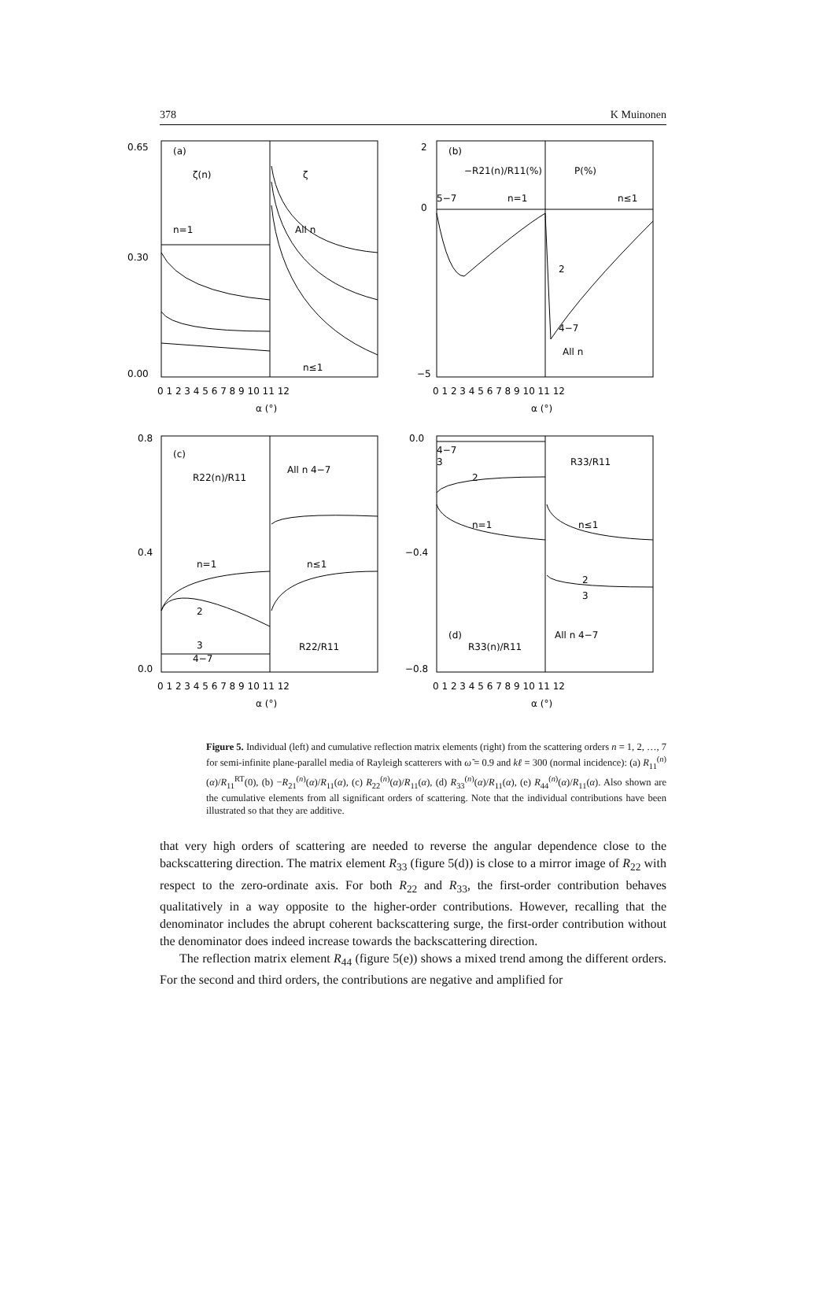378 K Muinonen
0.65
0.30
0.00
(a)
ζ(n)
ζ
n=1
All n
n≤1
0 1 2 3 4 5 6 7 8 9 10 11 12
α (°)
2
0
−5
(b)
−R21(n)/R11(%)
P(%)
5−7
n=1
n≤1
2
4−7
All n
0 1 2 3 4 5 6 7 8 9 10 11 12
α (°)
0.8
0.4
0.0
(c)
R22(n)/R11
All n 4−7
n=1
n≤1
2
3
4−7
R22/R11
0 1 2 3 4 5 6 7 8 9 10 11 12
α (°)
0.0
−0.4
−0.8
4−7
3
2
n=1
R33/R11
n≤1
2
3
All n 4−7
(d)
R33(n)/R11
0 1 2 3 4 5 6 7 8 9 10 11 12
α (°)
Figure 5. Individual (left) and cumulative reflection matrix elements (right) from the scattering orders n = 1, 2, …, 7 for semi-infinite plane-parallel media of Rayleigh scatterers with ω̃ = 0.9 and kℓ = 300 (normal incidence): (a) R<sub>11</sub><sup>(n)</sup>(α)/R<sub>11</sub><sup>RT</sup>(0), (b) −R<sub>21</sub><sup>(n)</sup>(α)/R<sub>11</sub>(α), (c) R<sub>22</sub><sup>(n)</sup>(α)/R<sub>11</sub>(α), (d) R<sub>33</sub><sup>(n)</sup>(α)/R<sub>11</sub>(α), (e) R<sub>44</sub><sup>(n)</sup>(α)/R<sub>11</sub>(α). Also shown are the cumulative elements from all significant orders of scattering. Note that the individual contributions have been illustrated so that they are additive.
that very high orders of scattering are needed to reverse the angular dependence close to the backscattering direction. The matrix element R<sub>33</sub> (figure 5(d)) is close to a mirror image of R<sub>22</sub> with respect to the zero-ordinate axis. For both R<sub>22</sub> and R<sub>33</sub>, the first-order contribution behaves qualitatively in a way opposite to the higher-order contributions. However, recalling that the denominator includes the abrupt coherent backscattering surge, the first-order contribution without the denominator does indeed increase towards the backscattering direction.
The reflection matrix element R<sub>44</sub> (figure 5(e)) shows a mixed trend among the different orders. For the second and third orders, the contributions are negative and amplified for